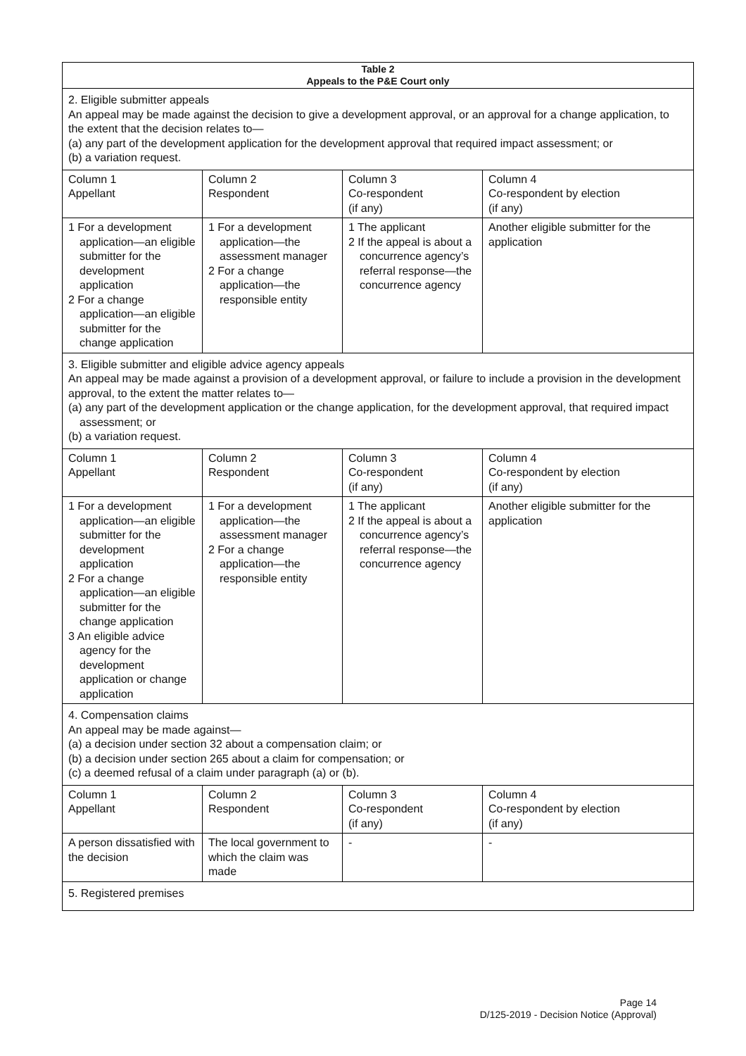| Table 2 Appeals to the P&E Court only | | | |
| 2. Eligible submitter appeals An appeal may be made against the decision to give a development approval, or an approval for a change application, to the extent that the decision relates to— (a) any part of the development application for the development approval that required impact assessment; or (b) a variation request. | | | |
| Column 1 Appellant | Column 2 Respondent | Column 3 Co-respondent (if any) | Column 4 Co-respondent by election (if any) |
| 1 For a development application—an eligible submitter for the development application 2 For a change application—an eligible submitter for the change application | 1 For a development application—the assessment manager 2 For a change application—the responsible entity | 1 The applicant 2 If the appeal is about a concurrence agency’s referral response—the concurrence agency | Another eligible submitter for the application |
| 3. Eligible submitter and eligible advice agency appeals An appeal may be made against a provision of a development approval, or failure to include a provision in the development approval, to the extent the matter relates to— (a) any part of the development application or the change application, for the development approval, that required impact assessment; or (b) a variation request. | | | |
| Column 1 Appellant | Column 2 Respondent | Column 3 Co-respondent (if any) | Column 4 Co-respondent by election (if any) |
| 1 For a development application—an eligible submitter for the development application 2 For a change application—an eligible submitter for the change application 3 An eligible advice agency for the development application or change application | 1 For a development application—the assessment manager 2 For a change application—the responsible entity | 1 The applicant 2 If the appeal is about a concurrence agency’s referral response—the concurrence agency | Another eligible submitter for the application |
| 4. Compensation claims An appeal may be made against— (a) a decision under section 32 about a compensation claim; or (b) a decision under section 265 about a claim for compensation; or (c) a deemed refusal of a claim under paragraph (a) or (b). | | | |
| Column 1 Appellant | Column 2 Respondent | Column 3 Co-respondent (if any) | Column 4 Co-respondent by election (if any) |
| A person dissatisfied with the decision | The local government to which the claim was made | - | - |
| 5. Registered premises | | | |
Page 14
D/125-2019 - Decision Notice (Approval)